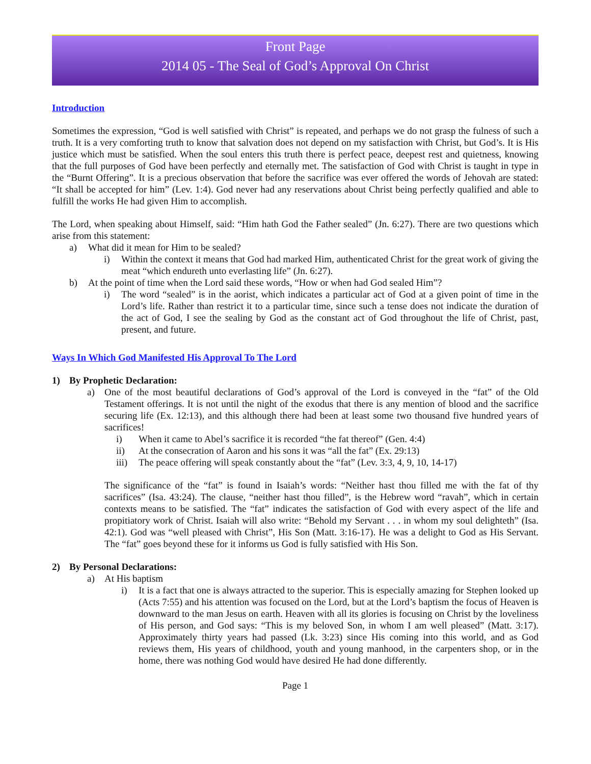Front Page
2014 05 - The Seal of God’s Approval On Christ
Introduction
Sometimes the expression, “God is well satisfied with Christ” is repeated, and perhaps we do not grasp the fulness of such a truth. It is a very comforting truth to know that salvation does not depend on my satisfaction with Christ, but God’s. It is His justice which must be satisfied. When the soul enters this truth there is perfect peace, deepest rest and quietness, knowing that the full purposes of God have been perfectly and eternally met. The satisfaction of God with Christ is taught in type in the “Burnt Offering”. It is a precious observation that before the sacrifice was ever offered the words of Jehovah are stated: “It shall be accepted for him” (Lev. 1:4). God never had any reservations about Christ being perfectly qualified and able to fulfill the works He had given Him to accomplish.
The Lord, when speaking about Himself, said: “Him hath God the Father sealed” (Jn. 6:27). There are two questions which arise from this statement:
a) What did it mean for Him to be sealed?
i) Within the context it means that God had marked Him, authenticated Christ for the great work of giving the meat “which endureth unto everlasting life” (Jn. 6:27).
b) At the point of time when the Lord said these words, “How or when had God sealed Him”?
i) The word “sealed” is in the aorist, which indicates a particular act of God at a given point of time in the Lord’s life. Rather than restrict it to a particular time, since such a tense does not indicate the duration of the act of God, I see the sealing by God as the constant act of God throughout the life of Christ, past, present, and future.
Ways In Which God Manifested His Approval To The Lord
1) By Prophetic Declaration:
a) One of the most beautiful declarations of God’s approval of the Lord is conveyed in the “fat” of the Old Testament offerings. It is not until the night of the exodus that there is any mention of blood and the sacrifice securing life (Ex. 12:13), and this although there had been at least some two thousand five hundred years of sacrifices!
i) When it came to Abel’s sacrifice it is recorded “the fat thereof” (Gen. 4:4)
ii) At the consecration of Aaron and his sons it was “all the fat” (Ex. 29:13)
iii) The peace offering will speak constantly about the “fat” (Lev. 3:3, 4, 9, 10, 14-17)
The significance of the “fat” is found in Isaiah’s words: “Neither hast thou filled me with the fat of thy sacrifices” (Isa. 43:24). The clause, “neither hast thou filled”, is the Hebrew word “ravah”, which in certain contexts means to be satisfied. The “fat” indicates the satisfaction of God with every aspect of the life and propitiatory work of Christ. Isaiah will also write: “Behold my Servant . . . in whom my soul delighteth” (Isa. 42:1). God was “well pleased with Christ”, His Son (Matt. 3:16-17). He was a delight to God as His Servant. The “fat” goes beyond these for it informs us God is fully satisfied with His Son.
2) By Personal Declarations:
a) At His baptism
i) It is a fact that one is always attracted to the superior. This is especially amazing for Stephen looked up (Acts 7:55) and his attention was focused on the Lord, but at the Lord’s baptism the focus of Heaven is downward to the man Jesus on earth. Heaven with all its glories is focusing on Christ by the loveliness of His person, and God says: “This is my beloved Son, in whom I am well pleased” (Matt. 3:17). Approximately thirty years had passed (Lk. 3:23) since His coming into this world, and as God reviews them, His years of childhood, youth and young manhood, in the carpenters shop, or in the home, there was nothing God would have desired He had done differently.
Page 1